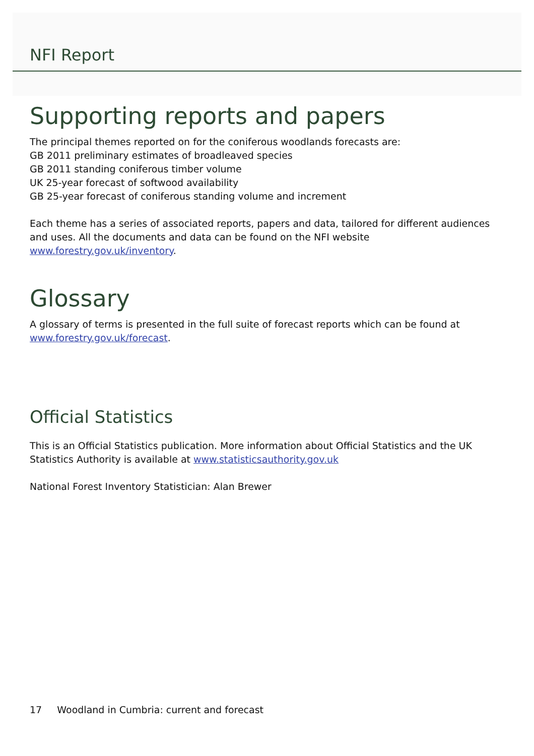NFI Report
Supporting reports and papers
The principal themes reported on for the coniferous woodlands forecasts are:
GB 2011 preliminary estimates of broadleaved species
GB 2011 standing coniferous timber volume
UK 25-year forecast of softwood availability
GB 25-year forecast of coniferous standing volume and increment
Each theme has a series of associated reports, papers and data, tailored for different audiences and uses. All the documents and data can be found on the NFI website www.forestry.gov.uk/inventory.
Glossary
A glossary of terms is presented in the full suite of forecast reports which can be found at www.forestry.gov.uk/forecast.
Official Statistics
This is an Official Statistics publication. More information about Official Statistics and the UK Statistics Authority is available at www.statisticsauthority.gov.uk
National Forest Inventory Statistician: Alan Brewer
17 Woodland in Cumbria: current and forecast